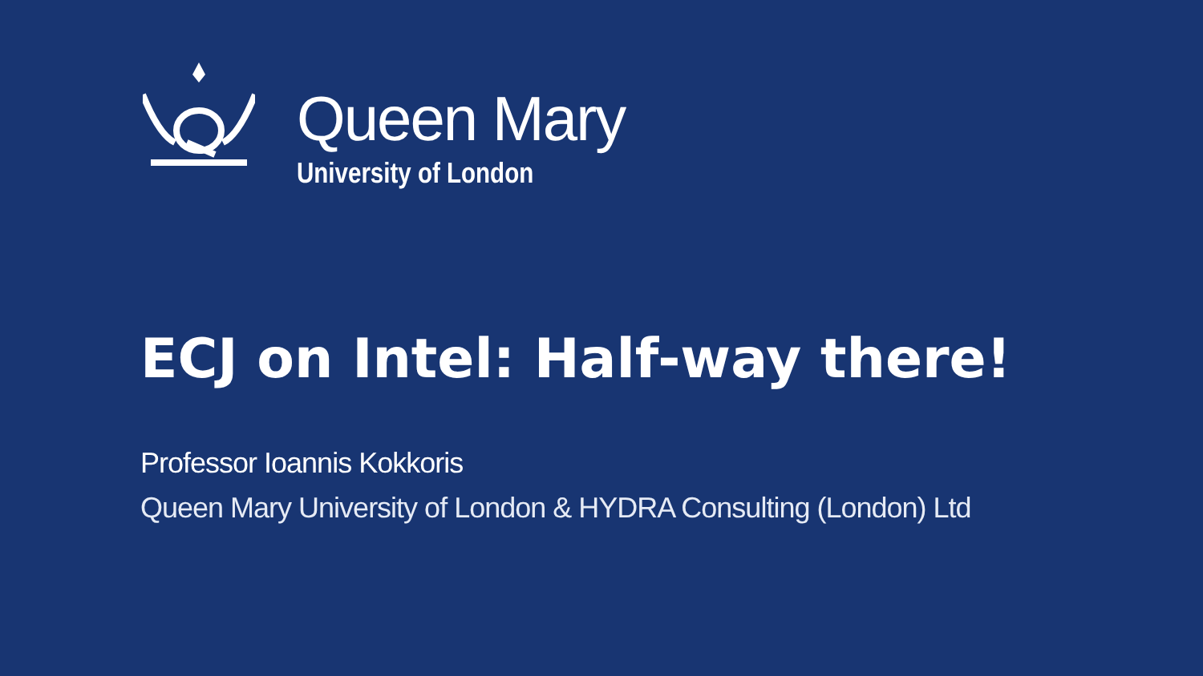Queen Mary
University of London
ECJ on Intel: Half-way there!
Professor Ioannis Kokkoris
Queen Mary University of London & HYDRA Consulting (London) Ltd